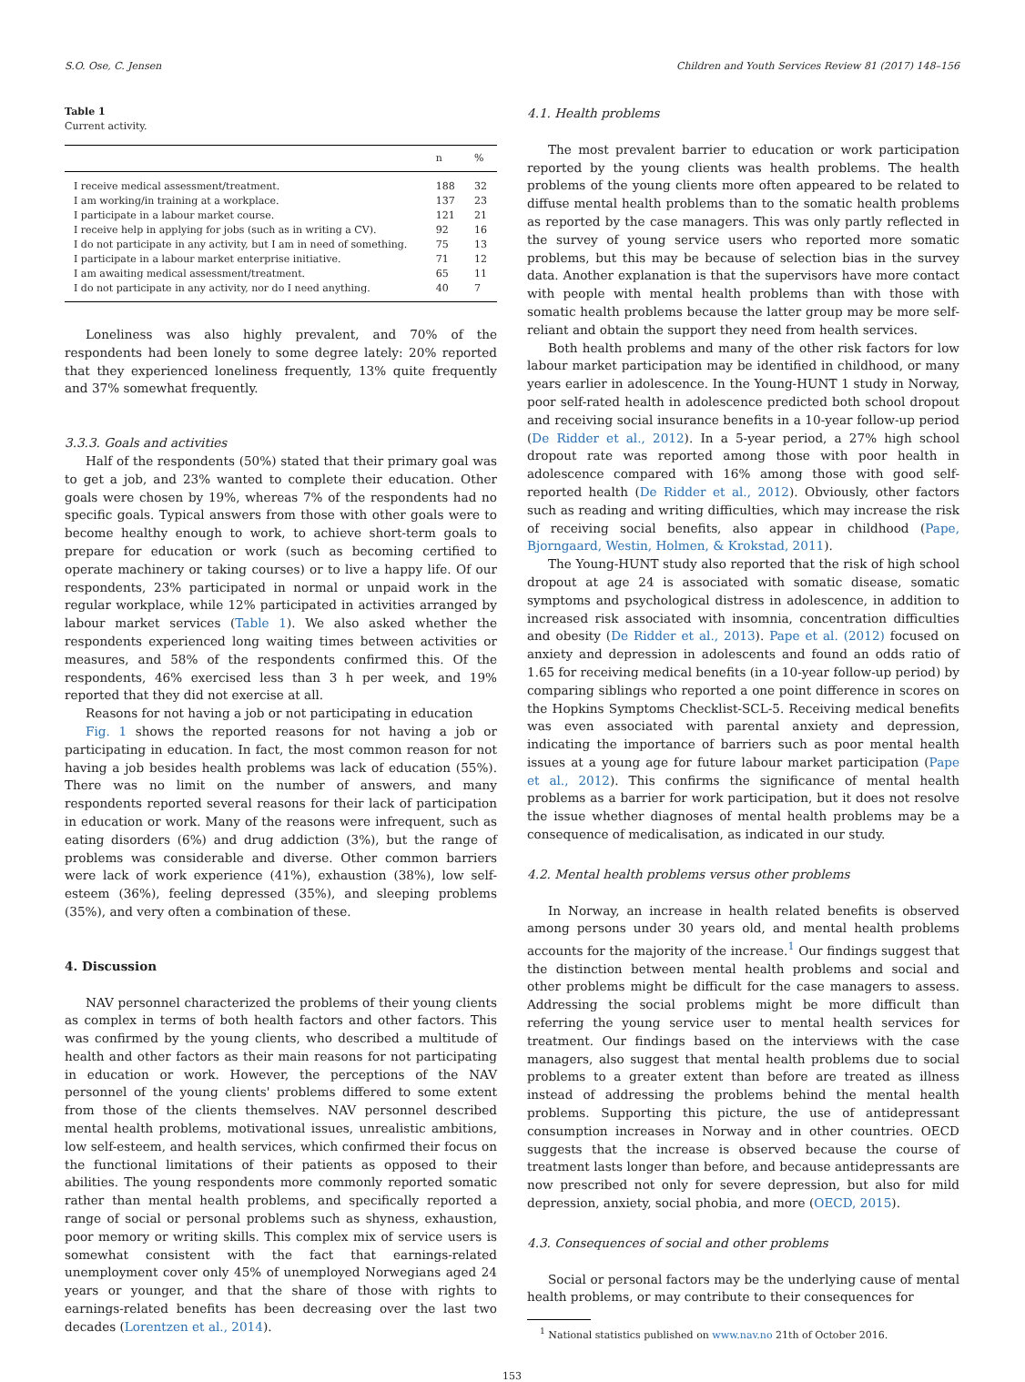S.O. Ose, C. Jensen Children and Youth Services Review 81 (2017) 148–156
Table 1
Current activity.
| | n | % |
| --- | --- | --- |
| I receive medical assessment/treatment. | 188 | 32 |
| I am working/in training at a workplace. | 137 | 23 |
| I participate in a labour market course. | 121 | 21 |
| I receive help in applying for jobs (such as in writing a CV). | 92 | 16 |
| I do not participate in any activity, but I am in need of something. | 75 | 13 |
| I participate in a labour market enterprise initiative. | 71 | 12 |
| I am awaiting medical assessment/treatment. | 65 | 11 |
| I do not participate in any activity, nor do I need anything. | 40 | 7 |
Loneliness was also highly prevalent, and 70% of the respondents had been lonely to some degree lately: 20% reported that they experienced loneliness frequently, 13% quite frequently and 37% somewhat frequently.
3.3.3. Goals and activities
Half of the respondents (50%) stated that their primary goal was to get a job, and 23% wanted to complete their education. Other goals were chosen by 19%, whereas 7% of the respondents had no specific goals. Typical answers from those with other goals were to become healthy enough to work, to achieve short-term goals to prepare for education or work (such as becoming certified to operate machinery or taking courses) or to live a happy life. Of our respondents, 23% participated in normal or unpaid work in the regular workplace, while 12% participated in activities arranged by labour market services (Table 1). We also asked whether the respondents experienced long waiting times between activities or measures, and 58% of the respondents confirmed this. Of the respondents, 46% exercised less than 3 h per week, and 19% reported that they did not exercise at all.
Reasons for not having a job or not participating in education
Fig. 1 shows the reported reasons for not having a job or participating in education. In fact, the most common reason for not having a job besides health problems was lack of education (55%). There was no limit on the number of answers, and many respondents reported several reasons for their lack of participation in education or work. Many of the reasons were infrequent, such as eating disorders (6%) and drug addiction (3%), but the range of problems was considerable and diverse. Other common barriers were lack of work experience (41%), exhaustion (38%), low self-esteem (36%), feeling depressed (35%), and sleeping problems (35%), and very often a combination of these.
4. Discussion
NAV personnel characterized the problems of their young clients as complex in terms of both health factors and other factors. This was confirmed by the young clients, who described a multitude of health and other factors as their main reasons for not participating in education or work. However, the perceptions of the NAV personnel of the young clients' problems differed to some extent from those of the clients themselves. NAV personnel described mental health problems, motivational issues, unrealistic ambitions, low self-esteem, and health services, which confirmed their focus on the functional limitations of their patients as opposed to their abilities. The young respondents more commonly reported somatic rather than mental health problems, and specifically reported a range of social or personal problems such as shyness, exhaustion, poor memory or writing skills. This complex mix of service users is somewhat consistent with the fact that earnings-related unemployment cover only 45% of unemployed Norwegians aged 24 years or younger, and that the share of those with rights to earnings-related benefits has been decreasing over the last two decades (Lorentzen et al., 2014).
4.1. Health problems
The most prevalent barrier to education or work participation reported by the young clients was health problems. The health problems of the young clients more often appeared to be related to diffuse mental health problems than to the somatic health problems as reported by the case managers. This was only partly reflected in the survey of young service users who reported more somatic problems, but this may be because of selection bias in the survey data. Another explanation is that the supervisors have more contact with people with mental health problems than with those with somatic health problems because the latter group may be more self-reliant and obtain the support they need from health services.
Both health problems and many of the other risk factors for low labour market participation may be identified in childhood, or many years earlier in adolescence. In the Young-HUNT 1 study in Norway, poor self-rated health in adolescence predicted both school dropout and receiving social insurance benefits in a 10-year follow-up period (De Ridder et al., 2012). In a 5-year period, a 27% high school dropout rate was reported among those with poor health in adolescence compared with 16% among those with good self-reported health (De Ridder et al., 2012). Obviously, other factors such as reading and writing difficulties, which may increase the risk of receiving social benefits, also appear in childhood (Pape, Bjorngaard, Westin, Holmen, & Krokstad, 2011).
The Young-HUNT study also reported that the risk of high school dropout at age 24 is associated with somatic disease, somatic symptoms and psychological distress in adolescence, in addition to increased risk associated with insomnia, concentration difficulties and obesity (De Ridder et al., 2013). Pape et al. (2012) focused on anxiety and depression in adolescents and found an odds ratio of 1.65 for receiving medical benefits (in a 10-year follow-up period) by comparing siblings who reported a one point difference in scores on the Hopkins Symptoms Checklist-SCL-5. Receiving medical benefits was even associated with parental anxiety and depression, indicating the importance of barriers such as poor mental health issues at a young age for future labour market participation (Pape et al., 2012). This confirms the significance of mental health problems as a barrier for work participation, but it does not resolve the issue whether diagnoses of mental health problems may be a consequence of medicalisation, as indicated in our study.
4.2. Mental health problems versus other problems
In Norway, an increase in health related benefits is observed among persons under 30 years old, and mental health problems accounts for the majority of the increase.<sup>1</sup> Our findings suggest that the distinction between mental health problems and social and other problems might be difficult for the case managers to assess. Addressing the social problems might be more difficult than referring the young service user to mental health services for treatment. Our findings based on the interviews with the case managers, also suggest that mental health problems due to social problems to a greater extent than before are treated as illness instead of addressing the problems behind the mental health problems. Supporting this picture, the use of antidepressant consumption increases in Norway and in other countries. OECD suggests that the increase is observed because the course of treatment lasts longer than before, and because antidepressants are now prescribed not only for severe depression, but also for mild depression, anxiety, social phobia, and more (OECD, 2015).
4.3. Consequences of social and other problems
Social or personal factors may be the underlying cause of mental health problems, or may contribute to their consequences for
<sup>1</sup> National statistics published on www.nav.no 21th of October 2016.
153